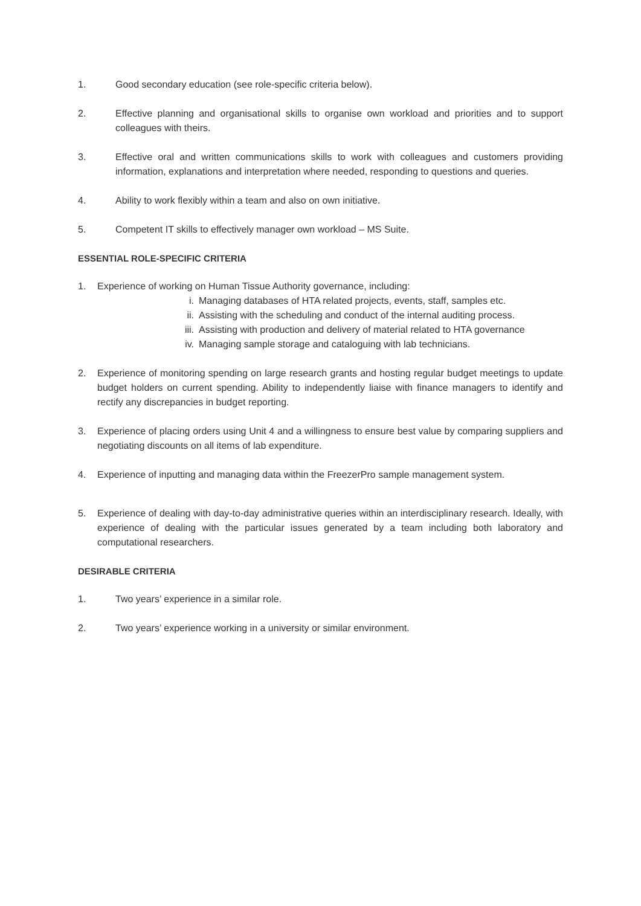1. Good secondary education (see role-specific criteria below).
2. Effective planning and organisational skills to organise own workload and priorities and to support colleagues with theirs.
3. Effective oral and written communications skills to work with colleagues and customers providing information, explanations and interpretation where needed, responding to questions and queries.
4. Ability to work flexibly within a team and also on own initiative.
5. Competent IT skills to effectively manager own workload – MS Suite.
ESSENTIAL ROLE-SPECIFIC CRITERIA
1. Experience of working on Human Tissue Authority governance, including:
i. Managing databases of HTA related projects, events, staff, samples etc.
ii. Assisting with the scheduling and conduct of the internal auditing process.
iii. Assisting with production and delivery of material related to HTA governance
iv. Managing sample storage and cataloguing with lab technicians.
2. Experience of monitoring spending on large research grants and hosting regular budget meetings to update budget holders on current spending. Ability to independently liaise with finance managers to identify and rectify any discrepancies in budget reporting.
3. Experience of placing orders using Unit 4 and a willingness to ensure best value by comparing suppliers and negotiating discounts on all items of lab expenditure.
4. Experience of inputting and managing data within the FreezerPro sample management system.
5. Experience of dealing with day-to-day administrative queries within an interdisciplinary research. Ideally, with experience of dealing with the particular issues generated by a team including both laboratory and computational researchers.
DESIRABLE CRITERIA
1. Two years’ experience in a similar role.
2. Two years’ experience working in a university or similar environment.